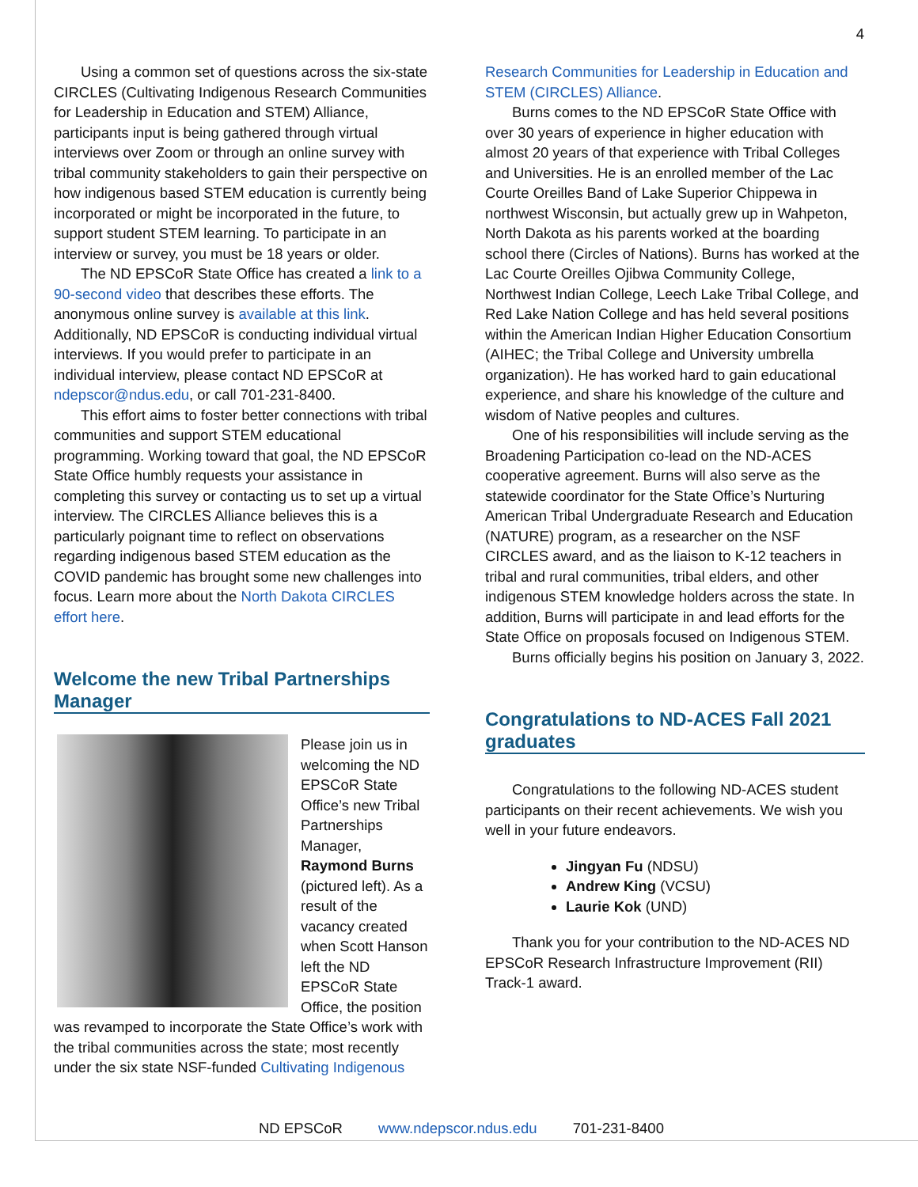4
Using a common set of questions across the six-state CIRCLES (Cultivating Indigenous Research Communities for Leadership in Education and STEM) Alliance, participants input is being gathered through virtual interviews over Zoom or through an online survey with tribal community stakeholders to gain their perspective on how indigenous based STEM education is currently being incorporated or might be incorporated in the future, to support student STEM learning. To participate in an interview or survey, you must be 18 years or older.
The ND EPSCoR State Office has created a link to a 90-second video that describes these efforts. The anonymous online survey is available at this link. Additionally, ND EPSCoR is conducting individual virtual interviews. If you would prefer to participate in an individual interview, please contact ND EPSCoR at ndepscor@ndus.edu, or call 701-231-8400.
This effort aims to foster better connections with tribal communities and support STEM educational programming. Working toward that goal, the ND EPSCoR State Office humbly requests your assistance in completing this survey or contacting us to set up a virtual interview. The CIRCLES Alliance believes this is a particularly poignant time to reflect on observations regarding indigenous based STEM education as the COVID pandemic has brought some new challenges into focus. Learn more about the North Dakota CIRCLES effort here.
Welcome the new Tribal Partnerships Manager
Please join us in welcoming the ND EPSCoR State Office’s new Tribal Partnerships Manager, Raymond Burns (pictured left). As a result of the vacancy created when Scott Hanson left the ND EPSCoR State Office, the position was revamped to incorporate the State Office’s work with the tribal communities across the state; most recently under the six state NSF-funded Cultivating Indigenous
Research Communities for Leadership in Education and STEM (CIRCLES) Alliance.
Burns comes to the ND EPSCoR State Office with over 30 years of experience in higher education with almost 20 years of that experience with Tribal Colleges and Universities. He is an enrolled member of the Lac Courte Oreilles Band of Lake Superior Chippewa in northwest Wisconsin, but actually grew up in Wahpeton, North Dakota as his parents worked at the boarding school there (Circles of Nations). Burns has worked at the Lac Courte Oreilles Ojibwa Community College, Northwest Indian College, Leech Lake Tribal College, and Red Lake Nation College and has held several positions within the American Indian Higher Education Consortium (AIHEC; the Tribal College and University umbrella organization). He has worked hard to gain educational experience, and share his knowledge of the culture and wisdom of Native peoples and cultures.
One of his responsibilities will include serving as the Broadening Participation co-lead on the ND-ACES cooperative agreement. Burns will also serve as the statewide coordinator for the State Office’s Nurturing American Tribal Undergraduate Research and Education (NATURE) program, as a researcher on the NSF CIRCLES award, and as the liaison to K-12 teachers in tribal and rural communities, tribal elders, and other indigenous STEM knowledge holders across the state. In addition, Burns will participate in and lead efforts for the State Office on proposals focused on Indigenous STEM.
Burns officially begins his position on January 3, 2022.
Congratulations to ND-ACES Fall 2021 graduates
Congratulations to the following ND-ACES student participants on their recent achievements. We wish you well in your future endeavors.
Jingyan Fu (NDSU)
Andrew King (VCSU)
Laurie Kok (UND)
Thank you for your contribution to the ND-ACES ND EPSCoR Research Infrastructure Improvement (RII) Track-1 award.
ND EPSCoR www.ndepscor.ndus.edu 701-231-8400